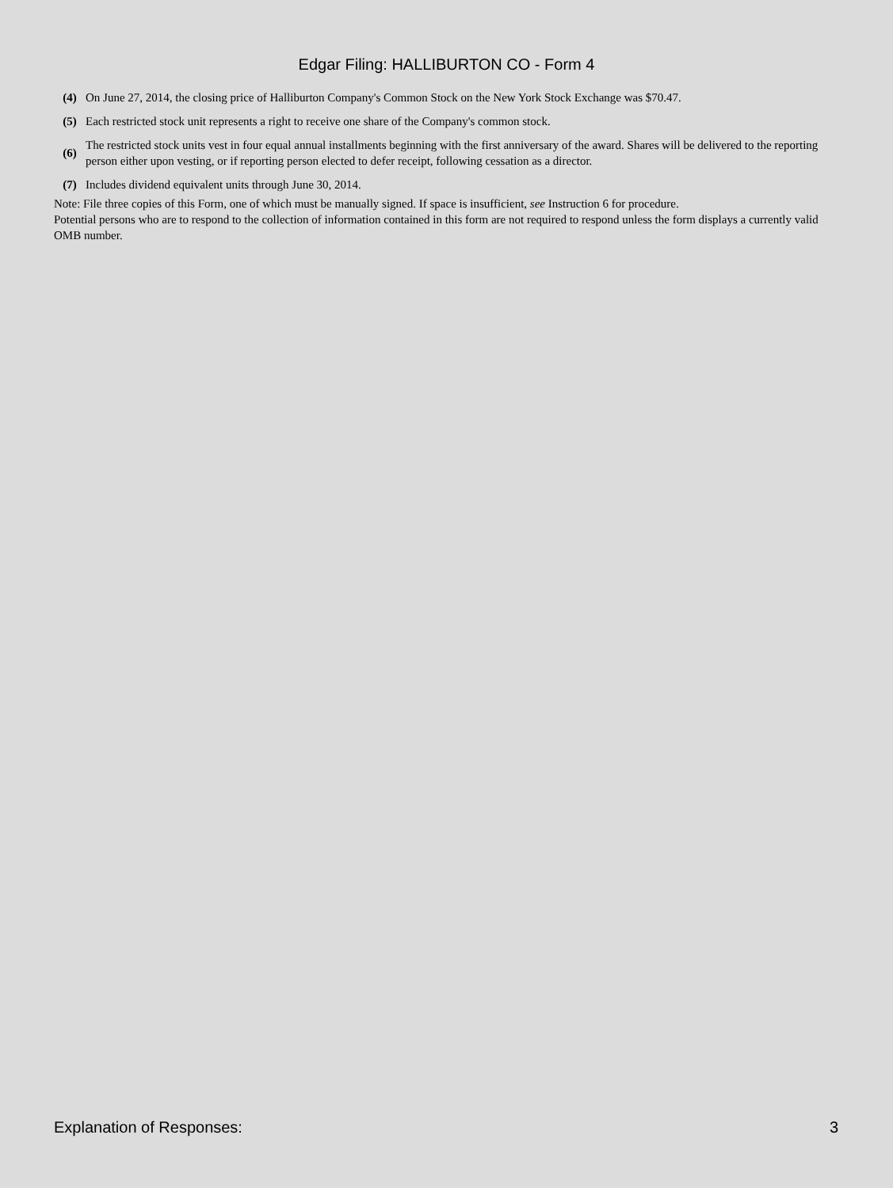Edgar Filing: HALLIBURTON CO - Form 4
| (4) | On June 27, 2014, the closing price of Halliburton Company's Common Stock on the New York Stock Exchange was $70.47. |
| (5) | Each restricted stock unit represents a right to receive one share of the Company's common stock. |
| (6) | The restricted stock units vest in four equal annual installments beginning with the first anniversary of the award. Shares will be delivered to the reporting person either upon vesting, or if reporting person elected to defer receipt, following cessation as a director. |
| (7) | Includes dividend equivalent units through June 30, 2014. |
Note: File three copies of this Form, one of which must be manually signed. If space is insufficient, see Instruction 6 for procedure.
Potential persons who are to respond to the collection of information contained in this form are not required to respond unless the form displays a currently valid OMB number.
Explanation of Responses: 3